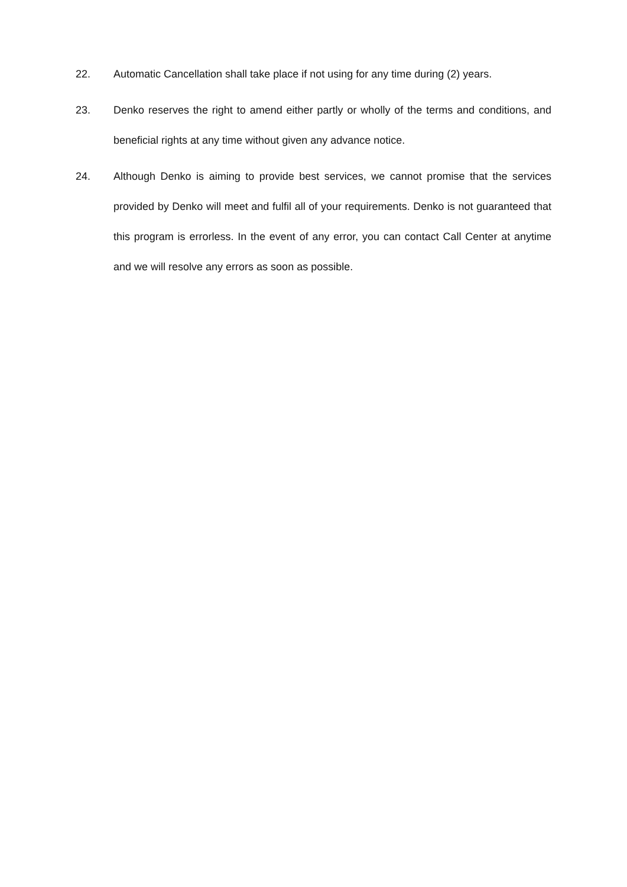22. Automatic Cancellation shall take place if not using for any time during (2) years.
23. Denko reserves the right to amend either partly or wholly of the terms and conditions, and beneficial rights at any time without given any advance notice.
24. Although Denko is aiming to provide best services, we cannot promise that the services provided by Denko will meet and fulfil all of your requirements. Denko is not guaranteed that this program is errorless. In the event of any error, you can contact Call Center at anytime and we will resolve any errors as soon as possible.